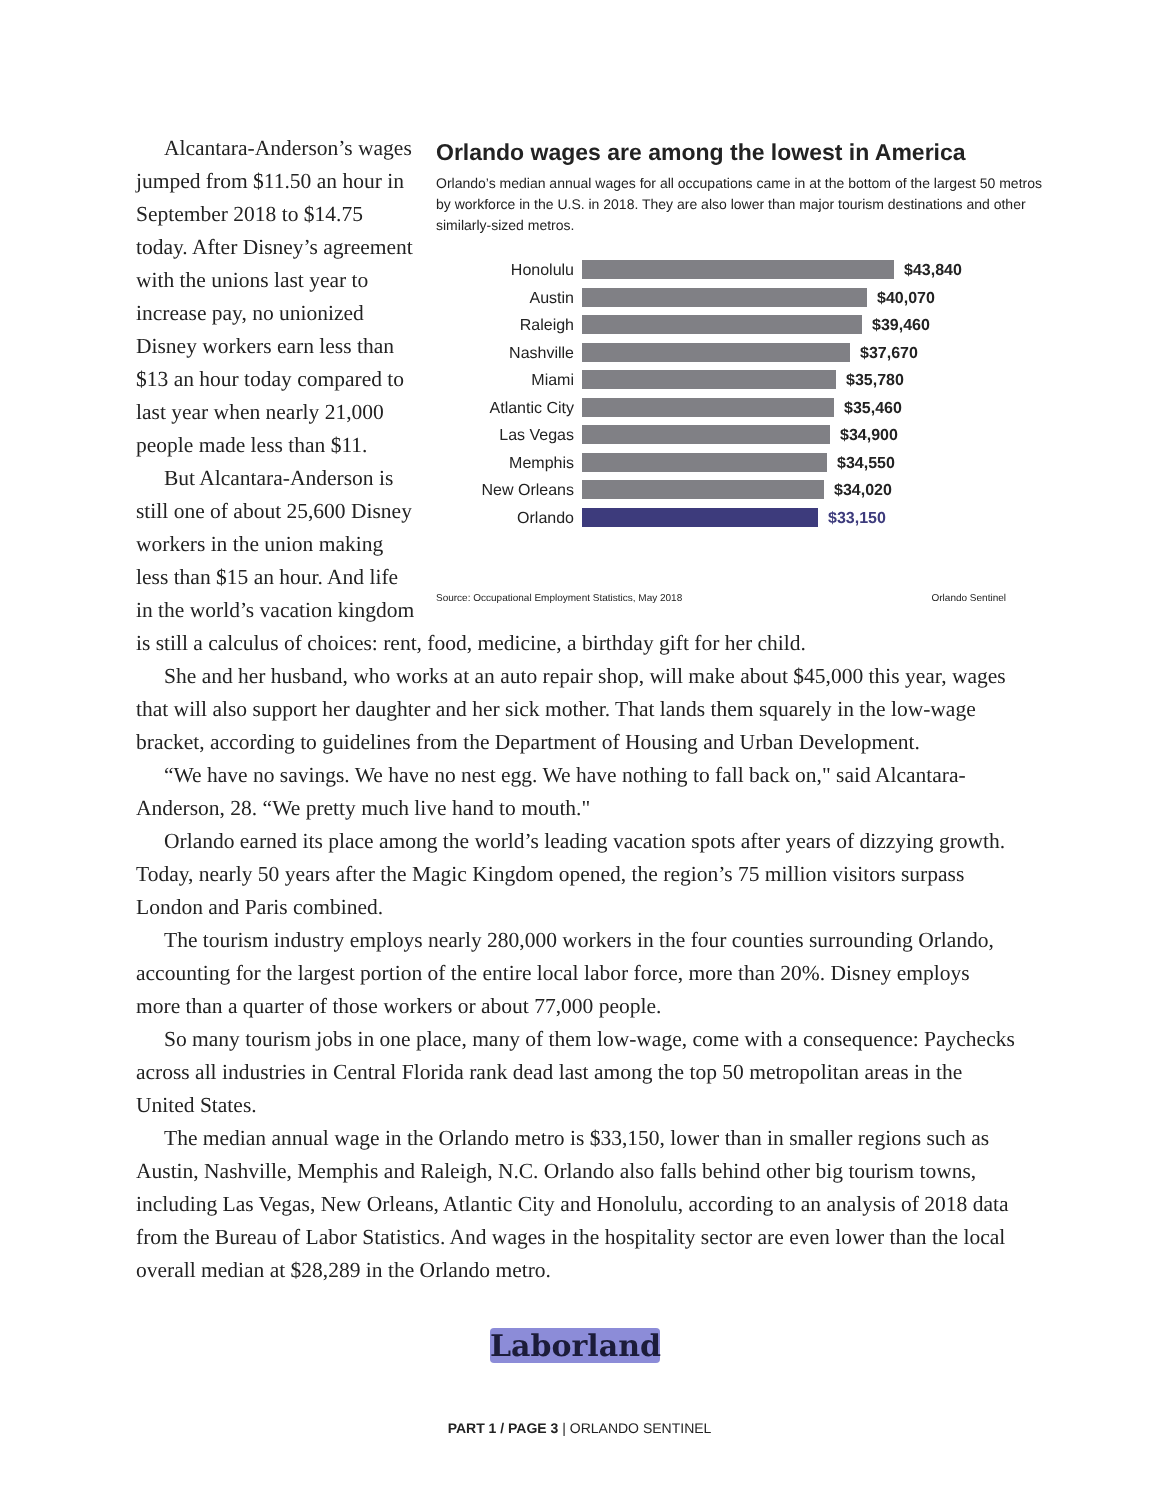Orlando wages are among the lowest in America
Orlando’s median annual wages for all occupations came in at the bottom of the largest 50 metros by workforce in the U.S. in 2018. They are also lower than major tourism destinations and other similarly-sized metros.
Honolulu $43,840
Austin $40,070
Raleigh $39,460
Nashville $37,670
Miami $35,780
Atlantic City $35,460
Las Vegas $34,900
Memphis $34,550
New Orleans $34,020
Orlando $33,150
Source: Occupational Employment Statistics, May 2018 Orlando Sentinel
Alcantara-Anderson’s wages jumped from $11.50 an hour in September 2018 to $14.75 today. After Disney’s agreement with the unions last year to increase pay, no unionized Disney workers earn less than $13 an hour today compared to last year when nearly 21,000 people made less than $11.
But Alcantara-Anderson is still one of about 25,600 Disney workers in the union making less than $15 an hour. And life in the world’s vacation kingdom is still a calculus of choices: rent, food, medicine, a birthday gift for her child.
She and her husband, who works at an auto repair shop, will make about $45,000 this year, wages that will also support her daughter and her sick mother. That lands them squarely in the low-wage bracket, according to guidelines from the Department of Housing and Urban Development.
“We have no savings. We have no nest egg. We have nothing to fall back on," said Alcantara-Anderson, 28. “We pretty much live hand to mouth."
Orlando earned its place among the world’s leading vacation spots after years of dizzying growth. Today, nearly 50 years after the Magic Kingdom opened, the region’s 75 million visitors surpass London and Paris combined.
The tourism industry employs nearly 280,000 workers in the four counties surrounding Orlando, accounting for the largest portion of the entire local labor force, more than 20%. Disney employs more than a quarter of those workers or about 77,000 people.
So many tourism jobs in one place, many of them low-wage, come with a consequence: Paychecks across all industries in Central Florida rank dead last among the top 50 metropolitan areas in the United States.
The median annual wage in the Orlando metro is $33,150, lower than in smaller regions such as Austin, Nashville, Memphis and Raleigh, N.C. Orlando also falls behind other big tourism towns, including Las Vegas, New Orleans, Atlantic City and Honolulu, according to an analysis of 2018 data from the Bureau of Labor Statistics. And wages in the hospitality sector are even lower than the local overall median at $28,289 in the Orlando metro.
Laborland
PART 1 / PAGE 3 | ORLANDO SENTINEL